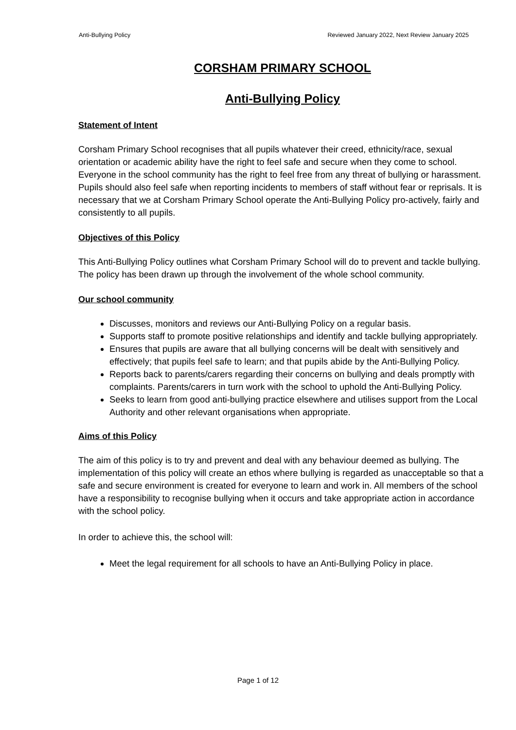Anti-Bullying Policy Reviewed January 2022, Next Review January 2025
CORSHAM PRIMARY SCHOOL
Anti-Bullying Policy
Statement of Intent
Corsham Primary School recognises that all pupils whatever their creed, ethnicity/race, sexual orientation or academic ability have the right to feel safe and secure when they come to school. Everyone in the school community has the right to feel free from any threat of bullying or harassment. Pupils should also feel safe when reporting incidents to members of staff without fear or reprisals. It is necessary that we at Corsham Primary School operate the Anti-Bullying Policy pro-actively, fairly and consistently to all pupils.
Objectives of this Policy
This Anti-Bullying Policy outlines what Corsham Primary School will do to prevent and tackle bullying. The policy has been drawn up through the involvement of the whole school community.
Our school community
Discusses, monitors and reviews our Anti-Bullying Policy on a regular basis.
Supports staff to promote positive relationships and identify and tackle bullying appropriately.
Ensures that pupils are aware that all bullying concerns will be dealt with sensitively and effectively; that pupils feel safe to learn; and that pupils abide by the Anti-Bullying Policy.
Reports back to parents/carers regarding their concerns on bullying and deals promptly with complaints. Parents/carers in turn work with the school to uphold the Anti-Bullying Policy.
Seeks to learn from good anti-bullying practice elsewhere and utilises support from the Local Authority and other relevant organisations when appropriate.
Aims of this Policy
The aim of this policy is to try and prevent and deal with any behaviour deemed as bullying. The implementation of this policy will create an ethos where bullying is regarded as unacceptable so that a safe and secure environment is created for everyone to learn and work in. All members of the school have a responsibility to recognise bullying when it occurs and take appropriate action in accordance with the school policy.
In order to achieve this, the school will:
Meet the legal requirement for all schools to have an Anti-Bullying Policy in place.
Page 1 of 12